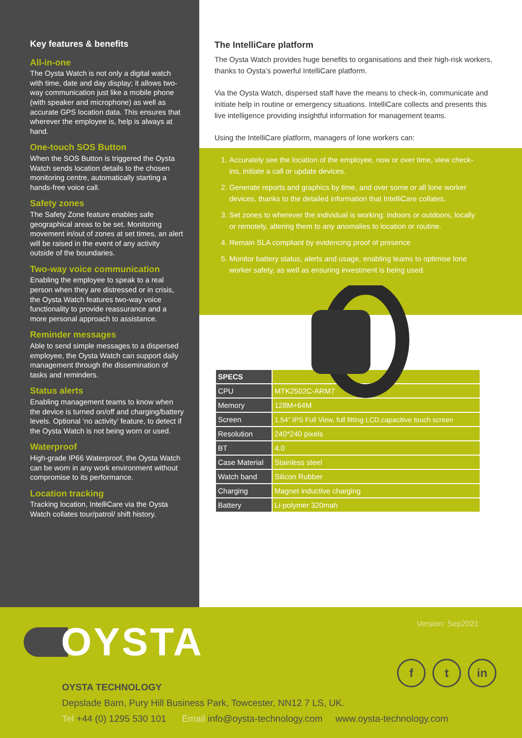Key features & benefits
All-in-one
The Oysta Watch is not only a digital watch with time, date and day display; it allows two-way communication just like a mobile phone (with speaker and microphone) as well as accurate GPS location data. This ensures that wherever the employee is, help is always at hand.
One-touch SOS Button
When the SOS Button is triggered the Oysta Watch sends location details to the chosen monitoring centre, automatically starting a hands-free voice call.
Safety zones
The Safety Zone feature enables safe geographical areas to be set. Monitoring movement in/out of zones at set times, an alert will be raised in the event of any activity outside of the boundaries.
Two-way voice communication
Enabling the employee to speak to a real person when they are distressed or in crisis, the Oysta Watch features two-way voice functionality to provide reassurance and a more personal approach to assistance.
Reminder messages
Able to send simple messages to a dispersed employee, the Oysta Watch can support daily management through the dissemination of tasks and reminders.
Status alerts
Enabling management teams to know when the device is turned on/off and charging/battery levels. Optional ‘no activity’ feature, to detect if the Oysta Watch is not being worn or used.
Waterproof
High-grade IP66 Waterproof, the Oysta Watch can be worn in any work environment without compromise to its performance.
Location tracking
Tracking location, IntelliCare via the Oysta Watch collates tour/patrol/ shift history.
The IntelliCare platform
The Oysta Watch provides huge benefits to organisations and their high-risk workers, thanks to Oysta’s powerful IntelliCare platform.
Via the Oysta Watch, dispersed staff have the means to check-in, communicate and initiate help in routine or emergency situations. IntelliCare collects and presents this live intelligence providing insightful information for management teams.
Using the IntelliCare platform, managers of lone workers can:
1. Accurately see the location of the employee, now or over time, view check-ins, initiate a call or update devices.
2. Generate reports and graphics by time, and over some or all lone worker devices, thanks to the detailed information that IntelliCare collates.
3. Set zones to wherever the individual is working: indoors or outdoors, locally or remotely, altering them to any anomalies to location or routine.
4. Remain SLA compliant by evidencing proof of presence
5. Monitor battery status, alerts and usage, enabling teams to optimise lone worker safety, as well as ensuring investment is being used.
| SPECS | |
| --- | --- |
| CPU | MTK2502C-ARM7 |
| Memory | 128M+64M |
| Screen | 1.54” IPS Full View, full fitting LCD,capacitive touch screen |
| Resolution | 240*240 pixels |
| BT | 4.0 |
| Case Material | Stainless steel |
| Watch band | Silicon Rubber |
| Charging | Magnet inductive charging |
| Battery | Li-polymer 320mah |
OYSTA
Version: Sep2021
f t in
OYSTA TECHNOLOGY
Depslade Barn, Pury Hill Business Park, Towcester, NN12 7 LS, UK.
Tel +44 (0) 1295 530 101 Email info@oysta-technology.com www.oysta-technology.com